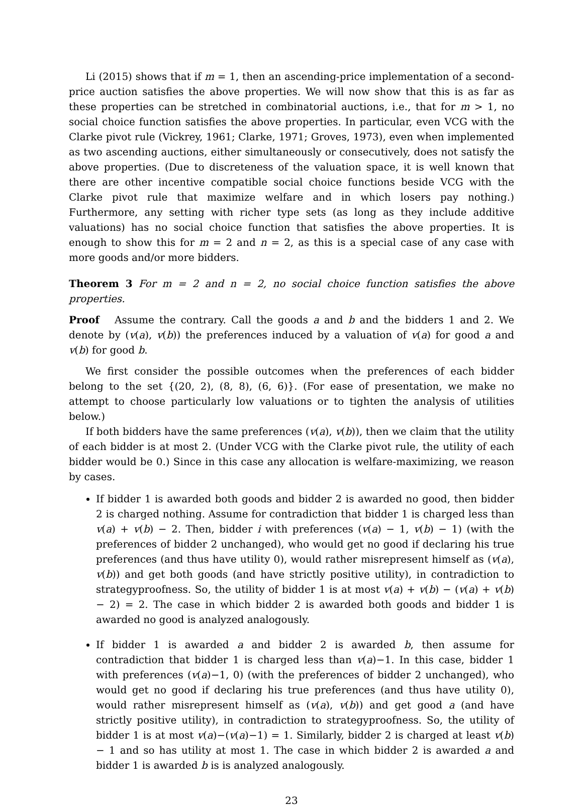Li (2015) shows that if m = 1, then an ascending-price implementation of a second-price auction satisfies the above properties. We will now show that this is as far as these properties can be stretched in combinatorial auctions, i.e., that for m > 1, no social choice function satisfies the above properties. In particular, even VCG with the Clarke pivot rule (Vickrey, 1961; Clarke, 1971; Groves, 1973), even when implemented as two ascending auctions, either simultaneously or consecutively, does not satisfy the above properties. (Due to discreteness of the valuation space, it is well known that there are other incentive compatible social choice functions beside VCG with the Clarke pivot rule that maximize welfare and in which losers pay nothing.) Furthermore, any setting with richer type sets (as long as they include additive valuations) has no social choice function that satisfies the above properties. It is enough to show this for m = 2 and n = 2, as this is a special case of any case with more goods and/or more bidders.
Theorem 3 For m = 2 and n = 2, no social choice function satisfies the above properties.
Proof Assume the contrary. Call the goods a and b and the bidders 1 and 2. We denote by (v(a), v(b)) the preferences induced by a valuation of v(a) for good a and v(b) for good b.
We first consider the possible outcomes when the preferences of each bidder belong to the set {(20, 2), (8, 8), (6, 6)}. (For ease of presentation, we make no attempt to choose particularly low valuations or to tighten the analysis of utilities below.)
If both bidders have the same preferences (v(a), v(b)), then we claim that the utility of each bidder is at most 2. (Under VCG with the Clarke pivot rule, the utility of each bidder would be 0.) Since in this case any allocation is welfare-maximizing, we reason by cases.
If bidder 1 is awarded both goods and bidder 2 is awarded no good, then bidder 2 is charged nothing. Assume for contradiction that bidder 1 is charged less than v(a) + v(b) − 2. Then, bidder i with preferences (v(a) − 1, v(b) − 1) (with the preferences of bidder 2 unchanged), who would get no good if declaring his true preferences (and thus have utility 0), would rather misrepresent himself as (v(a), v(b)) and get both goods (and have strictly positive utility), in contradiction to strategyproofness. So, the utility of bidder 1 is at most v(a) + v(b) − (v(a) + v(b) − 2) = 2. The case in which bidder 2 is awarded both goods and bidder 1 is awarded no good is analyzed analogously.
If bidder 1 is awarded a and bidder 2 is awarded b, then assume for contradiction that bidder 1 is charged less than v(a)−1. In this case, bidder 1 with preferences (v(a)−1, 0) (with the preferences of bidder 2 unchanged), who would get no good if declaring his true preferences (and thus have utility 0), would rather misrepresent himself as (v(a), v(b)) and get good a (and have strictly positive utility), in contradiction to strategyproofness. So, the utility of bidder 1 is at most v(a)−(v(a)−1) = 1. Similarly, bidder 2 is charged at least v(b) − 1 and so has utility at most 1. The case in which bidder 2 is awarded a and bidder 1 is awarded b is is analyzed analogously.
23